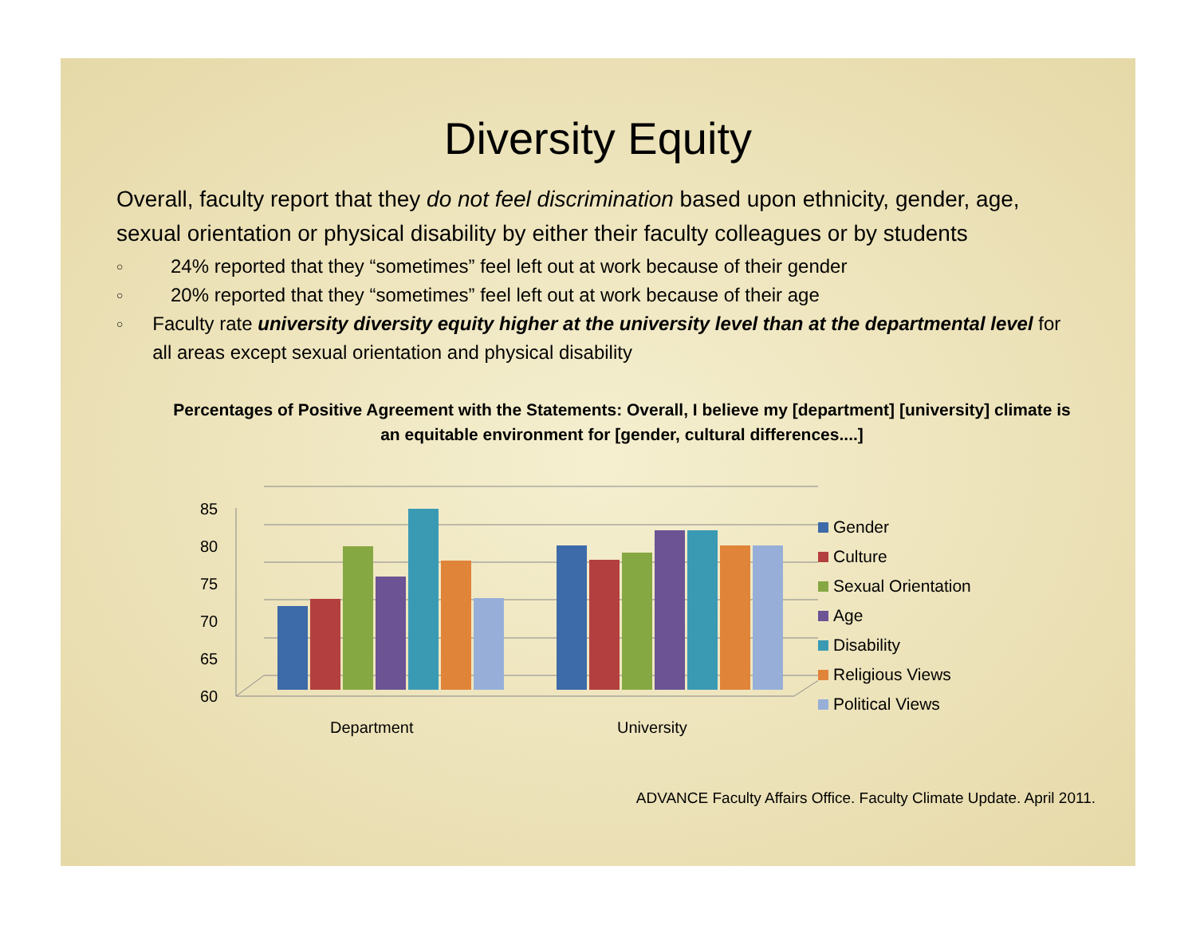Diversity Equity
Overall, faculty report that they do not feel discrimination based upon ethnicity, gender, age, sexual orientation or physical disability by either their faculty colleagues or by students
○ 24% reported that they “sometimes” feel left out at work because of their gender
○ 20% reported that they “sometimes” feel left out at work because of their age
○ Faculty rate university diversity equity higher at the university level than at the departmental level for all areas except sexual orientation and physical disability
Percentages of Positive Agreement with the Statements: Overall, I believe my [department] [university] climate is an equitable environment for [gender, cultural differences....]
85
80
75
70
65
60
Department
University
Gender
Culture
Sexual Orientation
Age
Disability
Religious Views
Political Views
ADVANCE Faculty Affairs Office. Faculty Climate Update. April 2011.